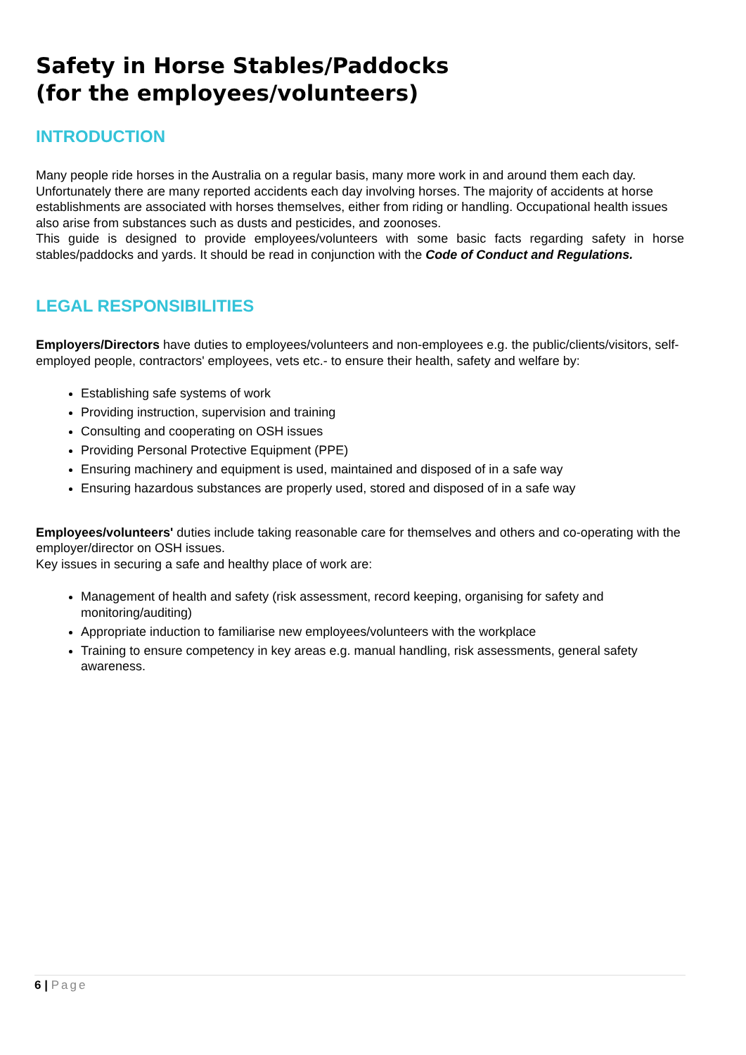Safety in Horse Stables/Paddocks
(for the employees/volunteers)
INTRODUCTION
Many people ride horses in the Australia on a regular basis, many more work in and around them each day. Unfortunately there are many reported accidents each day involving horses. The majority of accidents at horse establishments are associated with horses themselves, either from riding or handling. Occupational health issues also arise from substances such as dusts and pesticides, and zoonoses.
This guide is designed to provide employees/volunteers with some basic facts regarding safety in horse stables/paddocks and yards. It should be read in conjunction with the Code of Conduct and Regulations.
LEGAL RESPONSIBILITIES
Employers/Directors have duties to employees/volunteers and non-employees e.g. the public/clients/visitors, self-employed people, contractors' employees, vets etc.- to ensure their health, safety and welfare by:
Establishing safe systems of work
Providing instruction, supervision and training
Consulting and cooperating on OSH issues
Providing Personal Protective Equipment (PPE)
Ensuring machinery and equipment is used, maintained and disposed of in a safe way
Ensuring hazardous substances are properly used, stored and disposed of in a safe way
Employees/volunteers' duties include taking reasonable care for themselves and others and co-operating with the employer/director on OSH issues.
Key issues in securing a safe and healthy place of work are:
Management of health and safety (risk assessment, record keeping, organising for safety and monitoring/auditing)
Appropriate induction to familiarise new employees/volunteers with the workplace
Training to ensure competency in key areas e.g. manual handling, risk assessments, general safety awareness.
6 | Page